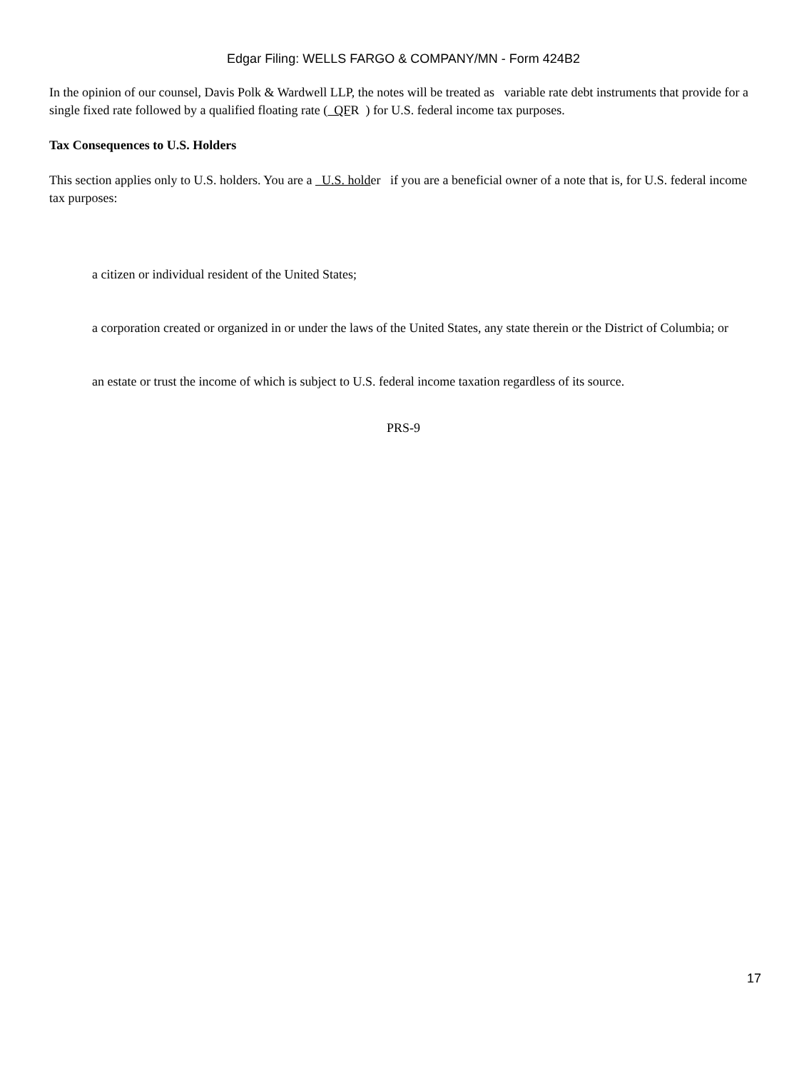Edgar Filing: WELLS FARGO & COMPANY/MN - Form 424B2
In the opinion of our counsel, Davis Polk & Wardwell LLP, the notes will be treated as variable rate debt instruments that provide for a single fixed rate followed by a qualified floating rate ( QFR ) for U.S. federal income tax purposes.
Tax Consequences to U.S. Holders
This section applies only to U.S. holders. You are a U.S. holder if you are a beneficial owner of a note that is, for U.S. federal income tax purposes:
a citizen or individual resident of the United States;
a corporation created or organized in or under the laws of the United States, any state therein or the District of Columbia; or
an estate or trust the income of which is subject to U.S. federal income taxation regardless of its source.
PRS-9
17